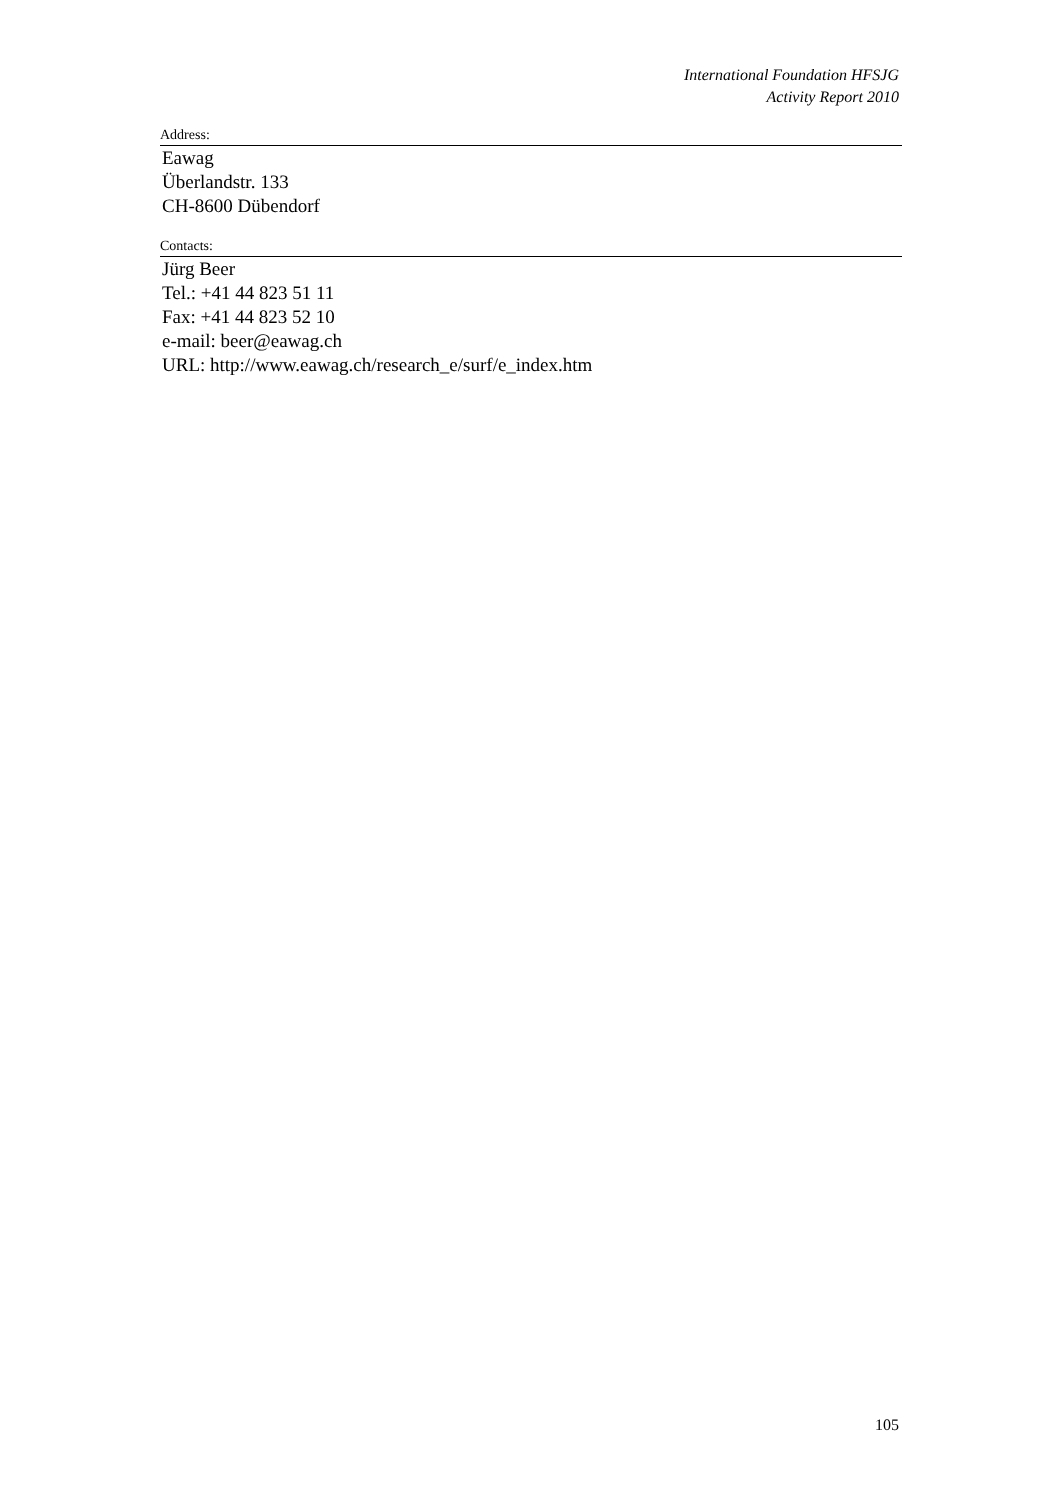International Foundation HFSJG
Activity Report 2010
Address:
Eawag
Überlandstr. 133
CH-8600 Dübendorf
Contacts:
Jürg Beer
Tel.: +41 44 823 51 11
Fax: +41 44 823 52 10
e-mail: beer@eawag.ch
URL: http://www.eawag.ch/research_e/surf/e_index.htm
105